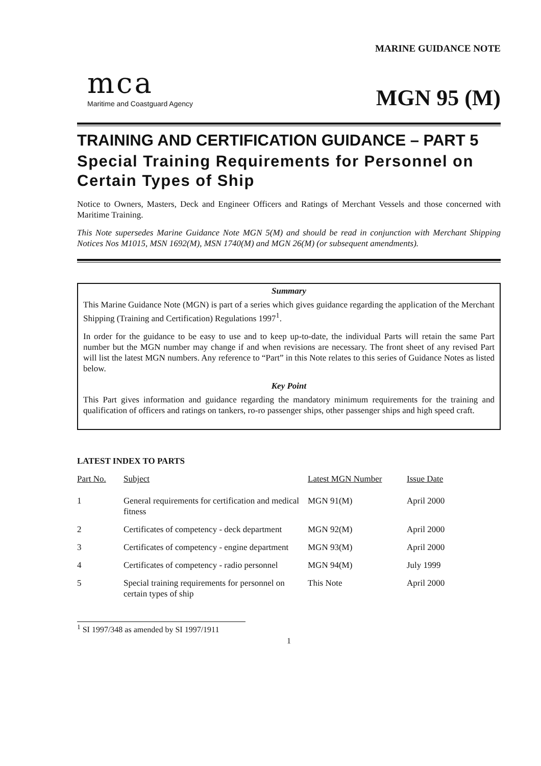mca
Maritime and Coastguard Agency
MARINE GUIDANCE NOTE
MGN 95 (M)
TRAINING AND CERTIFICATION GUIDANCE – PART 5
Special Training Requirements for Personnel on Certain Types of Ship
Notice to Owners, Masters, Deck and Engineer Officers and Ratings of Merchant Vessels and those concerned with Maritime Training.
This Note supersedes Marine Guidance Note MGN 5(M) and should be read in conjunction with Merchant Shipping Notices Nos M1015, MSN 1692(M), MSN 1740(M) and MGN 26(M) (or subsequent amendments).
Summary
This Marine Guidance Note (MGN) is part of a series which gives guidance regarding the application of the Merchant Shipping (Training and Certification) Regulations 1997<sup>1</sup>.
In order for the guidance to be easy to use and to keep up-to-date, the individual Parts will retain the same Part number but the MGN number may change if and when revisions are necessary. The front sheet of any revised Part will list the latest MGN numbers. Any reference to “Part” in this Note relates to this series of Guidance Notes as listed below.
Key Point
This Part gives information and guidance regarding the mandatory minimum requirements for the training and qualification of officers and ratings on tankers, ro-ro passenger ships, other passenger ships and high speed craft.
LATEST INDEX TO PARTS
| Part No. | Subject | Latest MGN Number | Issue Date |
| --- | --- | --- | --- |
| 1 | General requirements for certification and medical fitness | MGN 91(M) | April 2000 |
| 2 | Certificates of competency - deck department | MGN 92(M) | April 2000 |
| 3 | Certificates of competency - engine department | MGN 93(M) | April 2000 |
| 4 | Certificates of competency - radio personnel | MGN 94(M) | July 1999 |
| 5 | Special training requirements for personnel on certain types of ship | This Note | April 2000 |
<sup>1</sup> SI 1997/348 as amended by SI 1997/1911
1